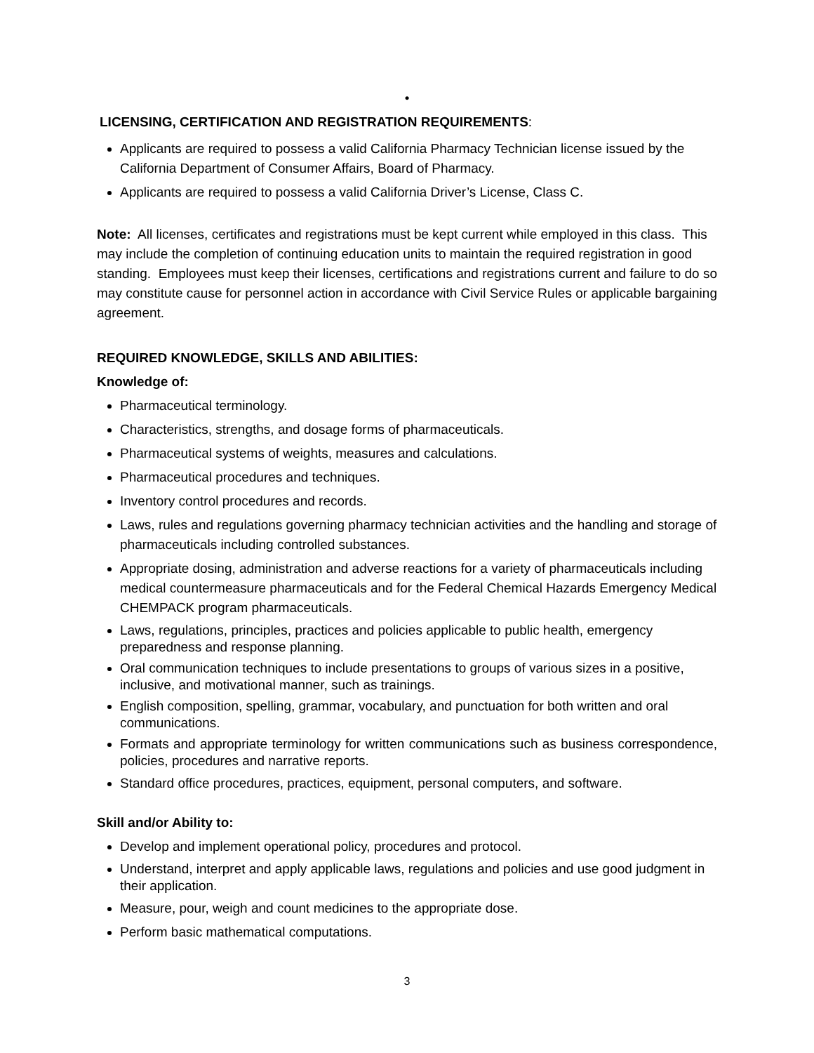•
LICENSING, CERTIFICATION AND REGISTRATION REQUIREMENTS:
Applicants are required to possess a valid California Pharmacy Technician license issued by the California Department of Consumer Affairs, Board of Pharmacy.
Applicants are required to possess a valid California Driver’s License, Class C.
Note: All licenses, certificates and registrations must be kept current while employed in this class. This may include the completion of continuing education units to maintain the required registration in good standing. Employees must keep their licenses, certifications and registrations current and failure to do so may constitute cause for personnel action in accordance with Civil Service Rules or applicable bargaining agreement.
REQUIRED KNOWLEDGE, SKILLS AND ABILITIES:
Knowledge of:
Pharmaceutical terminology.
Characteristics, strengths, and dosage forms of pharmaceuticals.
Pharmaceutical systems of weights, measures and calculations.
Pharmaceutical procedures and techniques.
Inventory control procedures and records.
Laws, rules and regulations governing pharmacy technician activities and the handling and storage of pharmaceuticals including controlled substances.
Appropriate dosing, administration and adverse reactions for a variety of pharmaceuticals including medical countermeasure pharmaceuticals and for the Federal Chemical Hazards Emergency Medical CHEMPACK program pharmaceuticals.
Laws, regulations, principles, practices and policies applicable to public health, emergency preparedness and response planning.
Oral communication techniques to include presentations to groups of various sizes in a positive, inclusive, and motivational manner, such as trainings.
English composition, spelling, grammar, vocabulary, and punctuation for both written and oral communications.
Formats and appropriate terminology for written communications such as business correspondence, policies, procedures and narrative reports.
Standard office procedures, practices, equipment, personal computers, and software.
Skill and/or Ability to:
Develop and implement operational policy, procedures and protocol.
Understand, interpret and apply applicable laws, regulations and policies and use good judgment in their application.
Measure, pour, weigh and count medicines to the appropriate dose.
Perform basic mathematical computations.
3